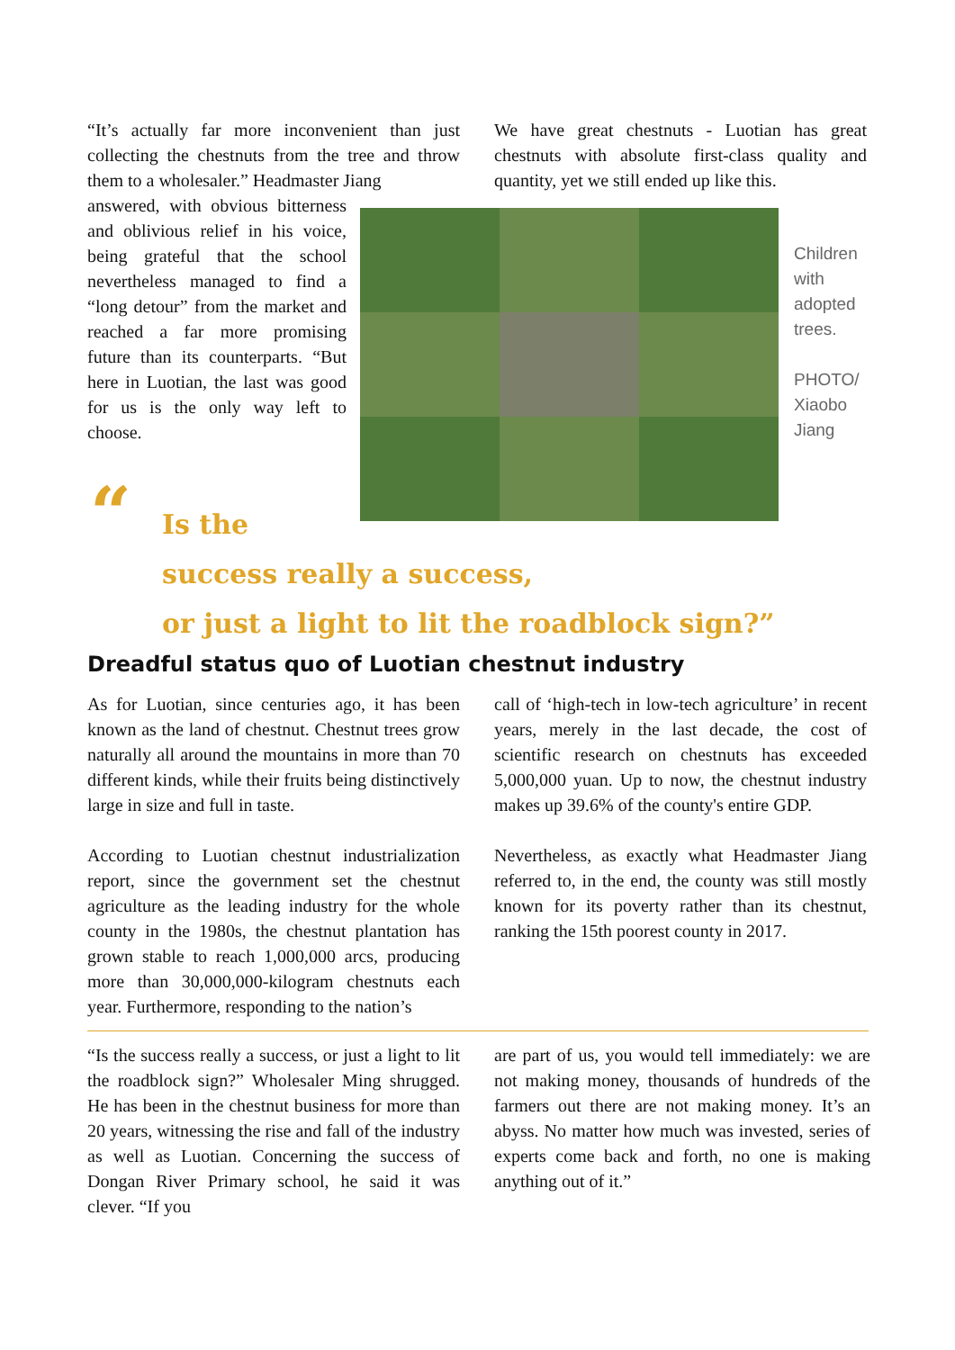“It’s actually far more inconvenient than just collecting the chestnuts from the tree and throw them to a wholesaler.” Headmaster Jiang
answered, with obvious bitterness and oblivious relief in his voice, being grateful that the school nevertheless managed to find a “long detour” from the market and reached a far more promising future than its counterparts. “But here in Luotian, the last was good for us is the only way left to choose.
We have great chestnuts - Luotian has great chestnuts with absolute first-class quality and quantity, yet we still ended up like this.
Children with adopted trees.
PHOTO/ Xiaobo Jiang
“
Is the
success really a success,
or just a light to lit the roadblock sign?”
Dreadful status quo of Luotian chestnut industry
As for Luotian, since centuries ago, it has been known as the land of chestnut. Chestnut trees grow naturally all around the mountains in more than 70 different kinds, while their fruits being distinctively large in size and full in taste.
According to Luotian chestnut industrialization report, since the government set the chestnut agriculture as the leading industry for the whole county in the 1980s, the chestnut plantation has grown stable to reach 1,000,000 arcs, producing more than 30,000,000-kilogram chestnuts each year. Furthermore, responding to the nation’s
call of ‘high-tech in low-tech agriculture’ in recent years, merely in the last decade, the cost of scientific research on chestnuts has exceeded 5,000,000 yuan. Up to now, the chestnut industry makes up 39.6% of the county's entire GDP.
Nevertheless, as exactly what Headmaster Jiang referred to, in the end, the county was still mostly known for its poverty rather than its chestnut, ranking the 15th poorest county in 2017.
“Is the success really a success, or just a light to lit the roadblock sign?” Wholesaler Ming shrugged. He has been in the chestnut business for more than 20 years, witnessing the rise and fall of the industry as well as Luotian. Concerning the success of Dongan River Primary school, he said it was clever. “If you
are part of us, you would tell immediately: we are not making money, thousands of hundreds of the farmers out there are not making money. It’s an abyss. No matter how much was invested, series of experts come back and forth, no one is making anything out of it.”